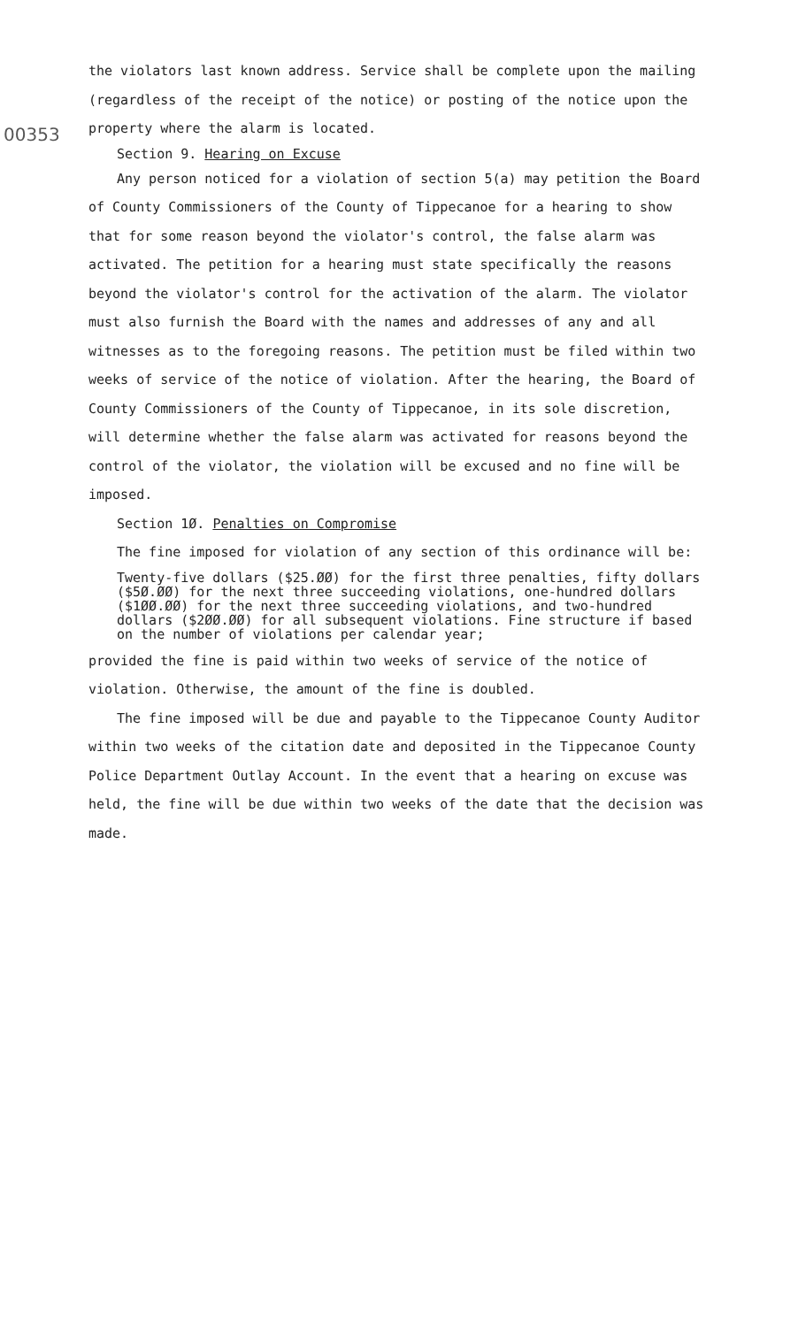00353
the violators last known address. Service shall be complete upon the mailing (regardless of the receipt of the notice) or posting of the notice upon the property where the alarm is located.
Section 9. Hearing on Excuse
Any person noticed for a violation of section 5(a) may petition the Board of County Commissioners of the County of Tippecanoe for a hearing to show that for some reason beyond the violator's control, the false alarm was activated. The petition for a hearing must state specifically the reasons beyond the violator's control for the activation of the alarm. The violator must also furnish the Board with the names and addresses of any and all witnesses as to the foregoing reasons. The petition must be filed within two weeks of service of the notice of violation. After the hearing, the Board of County Commissioners of the County of Tippecanoe, in its sole discretion, will determine whether the false alarm was activated for reasons beyond the control of the violator, the violation will be excused and no fine will be imposed.
Section 1Ø. Penalties on Compromise
The fine imposed for violation of any section of this ordinance will be:
Twenty-five dollars ($25.ØØ) for the first three penalties, fifty dollars ($5Ø.ØØ) for the next three succeeding violations, one-hundred dollars ($1ØØ.ØØ) for the next three succeeding violations, and two-hundred dollars ($2ØØ.ØØ) for all subsequent violations. Fine structure if based on the number of violations per calendar year;
provided the fine is paid within two weeks of service of the notice of violation. Otherwise, the amount of the fine is doubled.
The fine imposed will be due and payable to the Tippecanoe County Auditor within two weeks of the citation date and deposited in the Tippecanoe County Police Department Outlay Account. In the event that a hearing on excuse was held, the fine will be due within two weeks of the date that the decision was made.